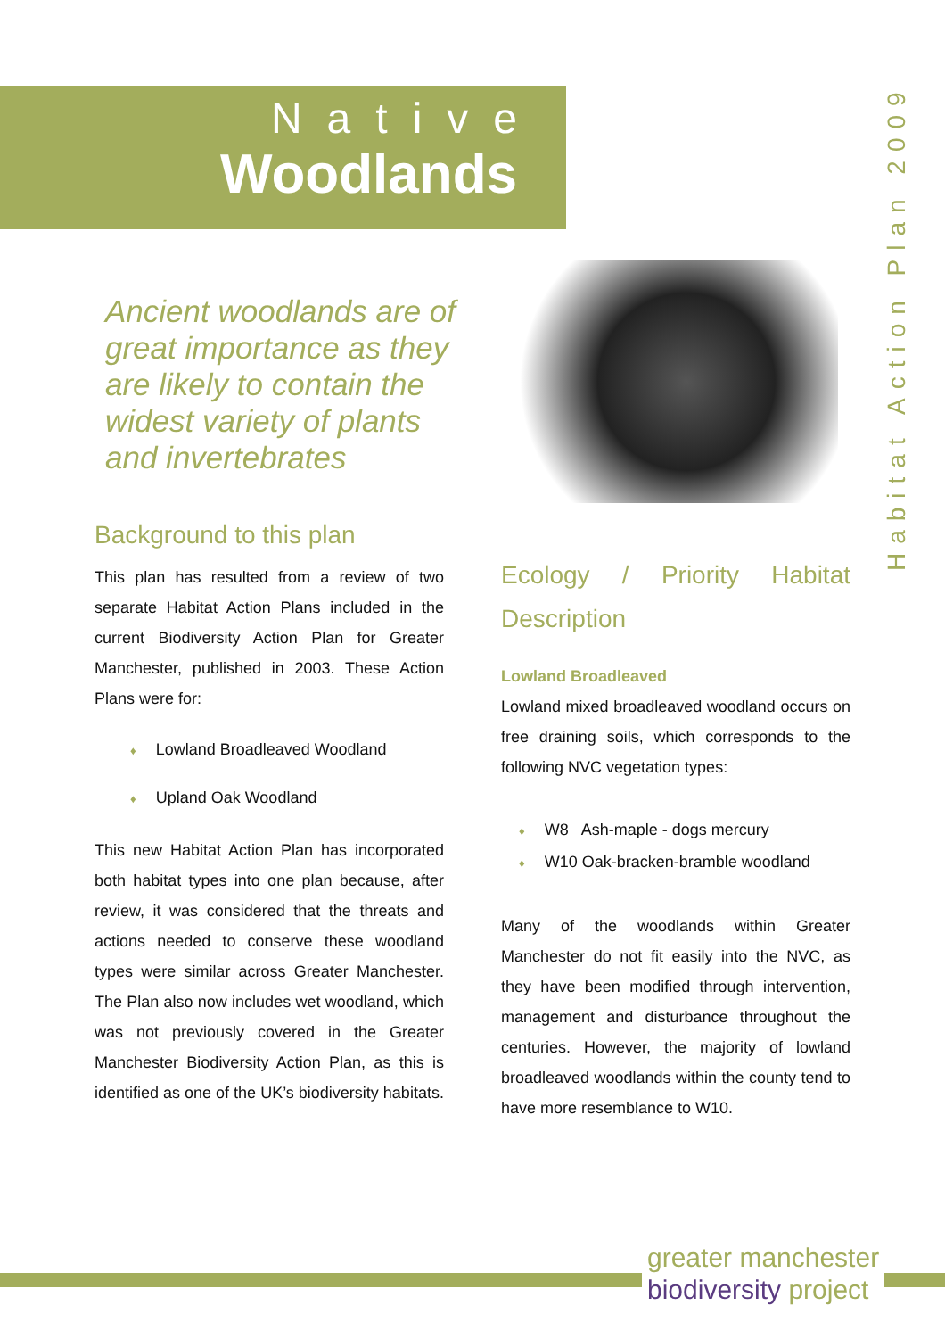Native
Woodlands
Habitat Action Plan 2009
Ancient woodlands are of great importance as they are likely to contain the widest variety of plants and invertebrates
Background to this plan
This plan has resulted from a review of two separate Habitat Action Plans included in the current Biodiversity Action Plan for Greater Manchester, published in 2003. These Action Plans were for:
♦ Lowland Broadleaved Woodland
♦ Upland Oak Woodland
This new Habitat Action Plan has incorporated both habitat types into one plan because, after review, it was considered that the threats and actions needed to conserve these woodland types were similar across Greater Manchester. The Plan also now includes wet woodland, which was not previously covered in the Greater Manchester Biodiversity Action Plan, as this is identified as one of the UK’s biodiversity habitats.
Ecology / Priority Habitat Description
Lowland Broadleaved
Lowland mixed broadleaved woodland occurs on free draining soils, which corresponds to the following NVC vegetation types:
♦ W8 Ash-maple - dogs mercury
♦ W10 Oak-bracken-bramble woodland
Many of the woodlands within Greater Manchester do not fit easily into the NVC, as they have been modified through intervention, management and disturbance throughout the centuries. However, the majority of lowland broadleaved woodlands within the county tend to have more resemblance to W10.
greater manchester
biodiversity project